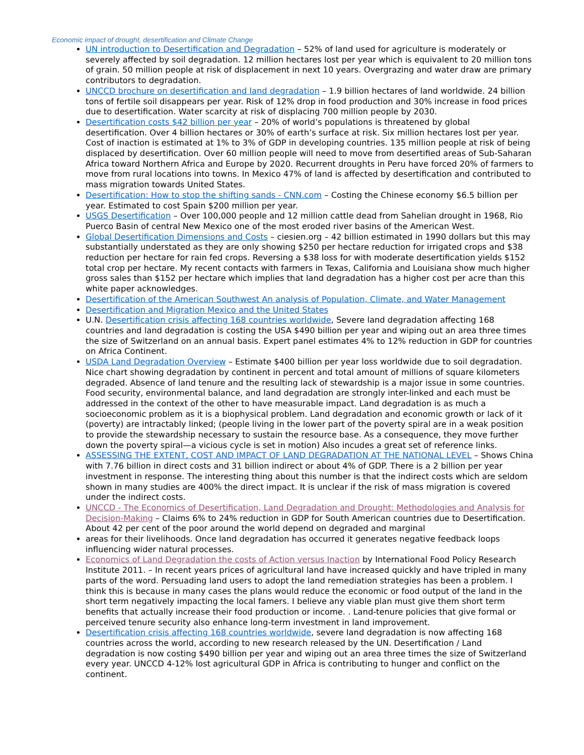Economic impact of drought, desertification and Climate Change
UN introduction to Desertification and Degradation – 52% of land used for agriculture is moderately or severely affected by soil degradation. 12 million hectares lost per year which is equivalent to 20 million tons of grain. 50 million people at risk of displacement in next 10 years. Overgrazing and water draw are primary contributors to degradation.
UNCCD brochure on desertification and land degradation – 1.9 billion hectares of land worldwide. 24 billion tons of fertile soil disappears per year. Risk of 12% drop in food production and 30% increase in food prices due to desertification. Water scarcity at risk of displacing 700 million people by 2030.
Desertification costs $42 billion per year – 20% of world’s populations is threatened by global desertification. Over 4 billion hectares or 30% of earth’s surface at risk. Six million hectares lost per year. Cost of inaction is estimated at 1% to 3% of GDP in developing countries. 135 million people at risk of being displaced by desertification. Over 60 million people will need to move from desertified areas of Sub-Saharan Africa toward Northern Africa and Europe by 2020. Recurrent droughts in Peru have forced 20% of farmers to move from rural locations into towns. In Mexico 47% of land is affected by desertification and contributed to mass migration towards United States.
Desertification: How to stop the shifting sands - CNN.com – Costing the Chinese economy $6.5 billion per year. Estimated to cost Spain $200 million per year.
USGS Desertification – Over 100,000 people and 12 million cattle dead from Sahelian drought in 1968, Rio Puerco Basin of central New Mexico one of the most eroded river basins of the American West.
Global Desertification Dimensions and Costs – ciesien.org – 42 billion estimated in 1990 dollars but this may substantially understated as they are only showing $250 per hectare reduction for irrigated crops and $38 reduction per hectare for rain fed crops. Reversing a $38 loss for with moderate desertification yields $152 total crop per hectare. My recent contacts with farmers in Texas, California and Louisiana show much higher gross sales than $152 per hectare which implies that land degradation has a higher cost per acre than this white paper acknowledges.
Desertification of the American Southwest An analysis of Population, Climate, and Water Management
Desertification and Migration Mexico and the United States
U.N. Desertification crisis affecting 168 countries worldwide, Severe land degradation affecting 168 countries and land degradation is costing the USA $490 billion per year and wiping out an area three times the size of Switzerland on an annual basis. Expert panel estimates 4% to 12% reduction in GDP for countries on Africa Continent.
USDA Land Degradation Overview – Estimate $400 billion per year loss worldwide due to soil degradation. Nice chart showing degradation by continent in percent and total amount of millions of square kilometers degraded. Absence of land tenure and the resulting lack of stewardship is a major issue in some countries. Food security, environmental balance, and land degradation are strongly inter-linked and each must be addressed in the context of the other to have measurable impact. Land degradation is as much a socioeconomic problem as it is a biophysical problem. Land degradation and economic growth or lack of it (poverty) are intractably linked; (people living in the lower part of the poverty spiral are in a weak position to provide the stewardship necessary to sustain the resource base. As a consequence, they move further down the poverty spiral—a vicious cycle is set in motion) Also incudes a great set of reference links.
ASSESSING THE EXTENT, COST AND IMPACT OF LAND DEGRADATION AT THE NATIONAL LEVEL – Shows China with 7.76 billion in direct costs and 31 billion indirect or about 4% of GDP. There is a 2 billion per year investment in response. The interesting thing about this number is that the indirect costs which are seldom shown in many studies are 400% the direct impact. It is unclear if the risk of mass migration is covered under the indirect costs.
UNCCD - The Economics of Desertification, Land Degradation and Drought: Methodologies and Analysis for Decision-Making – Claims 6% to 24% reduction in GDP for South American countries due to Desertification. About 42 per cent of the poor around the world depend on degraded and marginal
areas for their livelihoods. Once land degradation has occurred it generates negative feedback loops influencing wider natural processes.
Economics of Land Degradation the costs of Action versus Inaction by International Food Policy Research Institute 2011. – In recent years prices of agricultural land have increased quickly and have tripled in many parts of the word. Persuading land users to adopt the land remediation strategies has been a problem. I think this is because in many cases the plans would reduce the economic or food output of the land in the short term negatively impacting the local famers. I believe any viable plan must give them short term benefits that actually increase their food production or income. . Land-tenure policies that give formal or perceived tenure security also enhance long-term investment in land improvement.
Desertification crisis affecting 168 countries worldwide, severe land degradation is now affecting 168 countries across the world, according to new research released by the UN. Desertification / Land degradation is now costing $490 billion per year and wiping out an area three times the size of Switzerland every year. UNCCD 4-12% lost agricultural GDP in Africa is contributing to hunger and conflict on the continent.